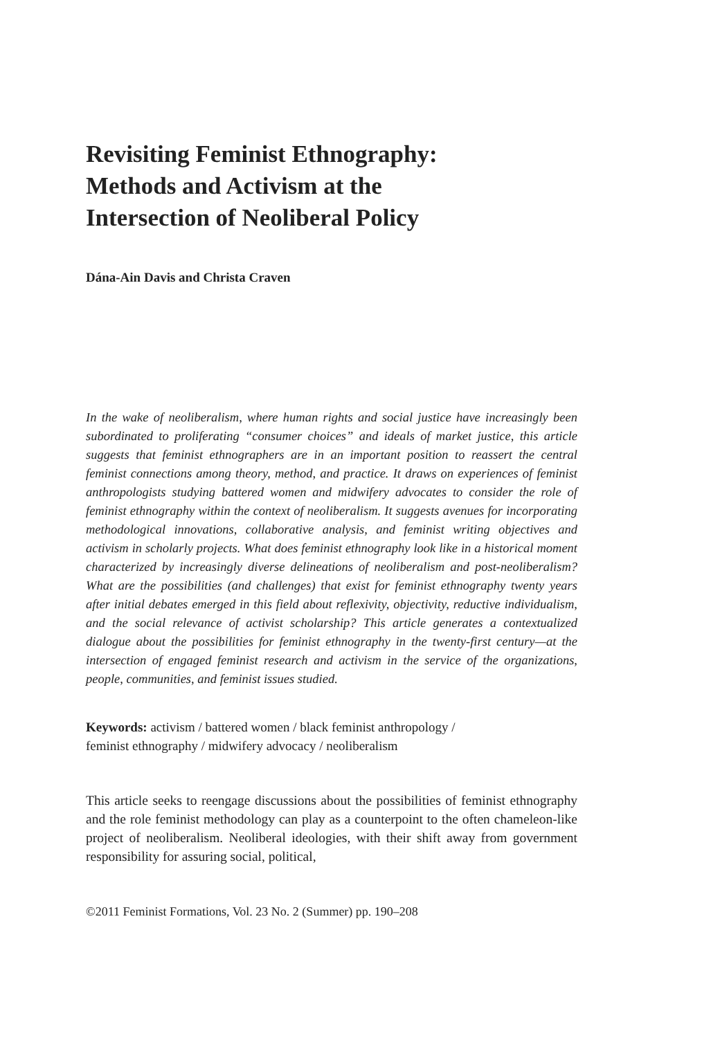Revisiting Feminist Ethnography:
Methods and Activism at the
Intersection of Neoliberal Policy
Dána-Ain Davis and Christa Craven
In the wake of neoliberalism, where human rights and social justice have increasingly been subordinated to proliferating “consumer choices” and ideals of market justice, this article suggests that feminist ethnographers are in an important position to reassert the central feminist connections among theory, method, and practice. It draws on experiences of feminist anthropologists studying battered women and midwifery advocates to consider the role of feminist ethnography within the context of neoliberalism. It suggests avenues for incorporating methodological innovations, collaborative analysis, and feminist writing objectives and activism in scholarly projects. What does feminist ethnography look like in a historical moment characterized by increasingly diverse delineations of neoliberalism and post-neoliberalism? What are the possibilities (and challenges) that exist for feminist ethnography twenty years after initial debates emerged in this field about reflexivity, objectivity, reductive individualism, and the social relevance of activist scholarship? This article generates a contextualized dialogue about the possibilities for feminist ethnography in the twenty-first century—at the intersection of engaged feminist research and activism in the service of the organizations, people, communities, and feminist issues studied.
Keywords: activism / battered women / black feminist anthropology /
feminist ethnography / midwifery advocacy / neoliberalism
This article seeks to reengage discussions about the possibilities of feminist ethnography and the role feminist methodology can play as a counterpoint to the often chameleon-like project of neoliberalism. Neoliberal ideologies, with their shift away from government responsibility for assuring social, political,
©2011 Feminist Formations, Vol. 23 No. 2 (Summer) pp. 190–208